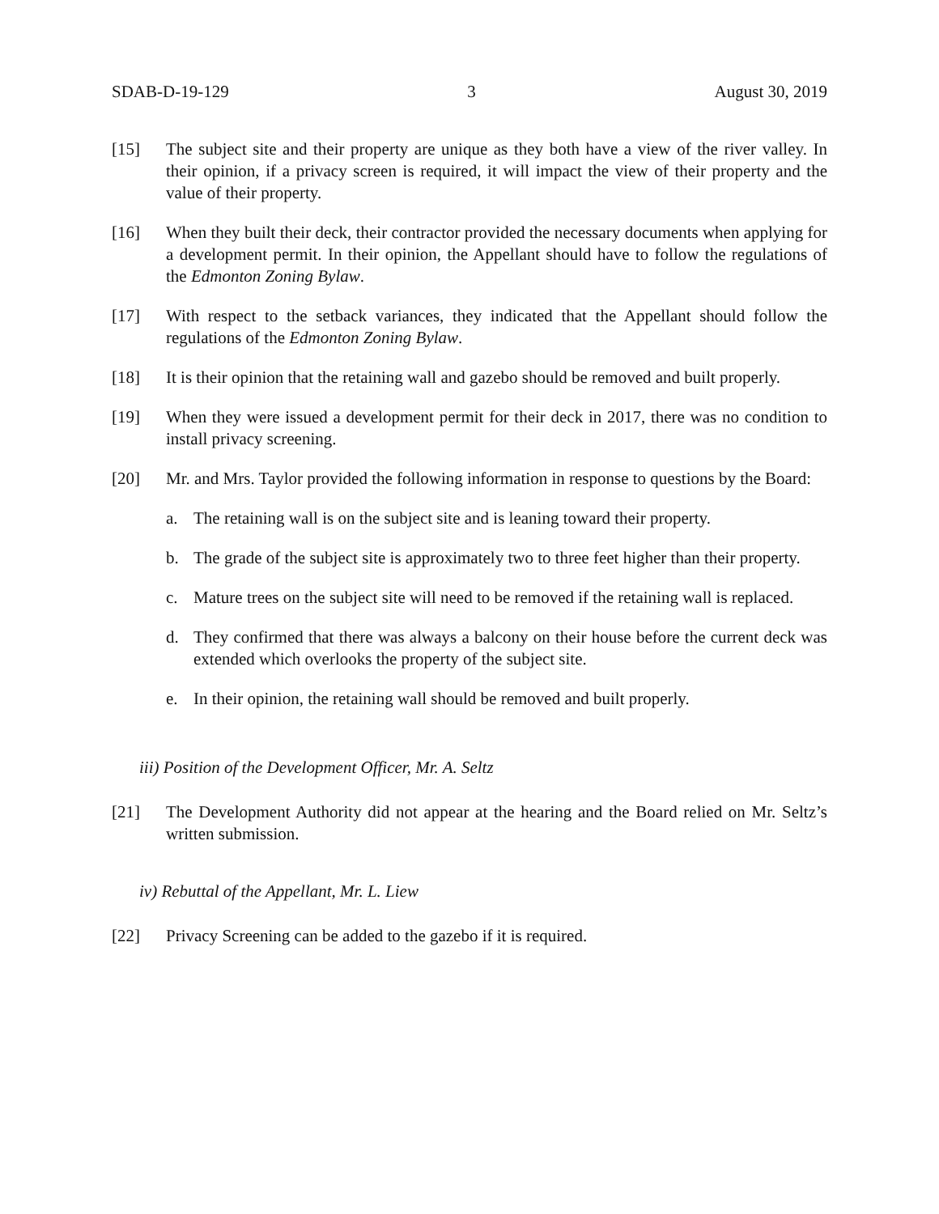SDAB-D-19-129 3 August 30, 2019
[15] The subject site and their property are unique as they both have a view of the river valley. In their opinion, if a privacy screen is required, it will impact the view of their property and the value of their property.
[16] When they built their deck, their contractor provided the necessary documents when applying for a development permit. In their opinion, the Appellant should have to follow the regulations of the Edmonton Zoning Bylaw.
[17] With respect to the setback variances, they indicated that the Appellant should follow the regulations of the Edmonton Zoning Bylaw.
[18] It is their opinion that the retaining wall and gazebo should be removed and built properly.
[19] When they were issued a development permit for their deck in 2017, there was no condition to install privacy screening.
[20] Mr. and Mrs. Taylor provided the following information in response to questions by the Board:
a. The retaining wall is on the subject site and is leaning toward their property.
b. The grade of the subject site is approximately two to three feet higher than their property.
c. Mature trees on the subject site will need to be removed if the retaining wall is replaced.
d. They confirmed that there was always a balcony on their house before the current deck was extended which overlooks the property of the subject site.
e. In their opinion, the retaining wall should be removed and built properly.
iii) Position of the Development Officer, Mr. A. Seltz
[21] The Development Authority did not appear at the hearing and the Board relied on Mr. Seltz’s written submission.
iv) Rebuttal of the Appellant, Mr. L. Liew
[22] Privacy Screening can be added to the gazebo if it is required.